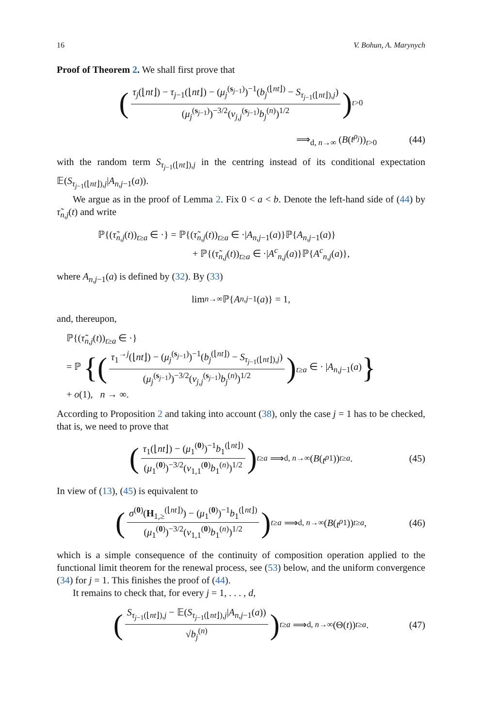16 V. Bohun, A. Marynych
Proof of Theorem 2. We shall first prove that
(τ<sub>j</sub>(⌊nt⌋) − τ<sub>j−1</sub>(⌊nt⌋) − (μ<sub>j</sub><sup>(s<sub>j−1</sub>)</sup>)<sup>−1</sup>(b<sub>j</sub><sup>(⌊nt⌋)</sup> − S<sub>τ<sub>j−1</sub>(⌊nt⌋),j</sub>) (μ<sub>j</sub><sup>(s<sub>j−1</sub>)</sup>)<sup>−3/2</sup>(v<sub>j,j</sub><sup>(s<sub>j−1</sub>)</sup>b<sub>j</sub><sup>(n)</sup>)<sup>1/2</sup>)<sub>t>0</sub>
⟹<sub>d, n→∞</sub> (B(t<sup>ρ<sub>j</sub></sup>))<sub>t>0</sub> (44)
with the random term S<sub>τ<sub>j−1</sub>(⌊nt⌋),j</sub> in the centring instead of its conditional expectation 𝔼(S<sub>τ<sub>j−1</sub>(⌊nt⌋),j</sub>|A<sub>n,j−1</sub>(a)).
We argue as in the proof of Lemma 2. Fix 0 < a < b. Denote the left-hand side of (44) by τ̃<sub>n,j</sub>(t) and write
ℙ{(τ̃<sub>n,j</sub>(t))<sub>t≥a</sub> ∈ ·} = ℙ{(τ̃<sub>n,j</sub>(t))<sub>t≥a</sub> ∈ ·|A<sub>n,j−1</sub>(a)}ℙ{A<sub>n,j−1</sub>(a)}
+ ℙ{(τ̃<sub>n,j</sub>(t))<sub>t≥a</sub> ∈ ·|A<sup>c</sup><sub>n,j</sub>(a)}ℙ{A<sup>c</sup><sub>n,j</sub>(a)},
where A<sub>n,j−1</sub>(a) is defined by (32). By (33)
lim<sub>n→∞</sub> ℙ{ A<sub>n,j−1</sub>(a)} = 1,
and, thereupon,
ℙ{(τ̃<sub>n,j</sub>(t))<sub>t≥a</sub> ∈ ·}
= ℙ {(τ<sub>1</sub><sup>→j</sup>(⌊nt⌋) − (μ<sub>j</sub><sup>(s<sub>j−1</sub>)</sup>)<sup>−1</sup>(b<sub>j</sub><sup>(⌊nt⌋)</sup> − S<sub>τ<sub>j−1</sub>(⌊nt⌋),j</sub>) (μ<sub>j</sub><sup>(s<sub>j−1</sub>)</sup>)<sup>−3/2</sup>(v<sub>j,j</sub><sup>(s<sub>j−1</sub>)</sup>b<sub>j</sub><sup>(n)</sup>)<sup>1/2</sup>)<sub>t≥a</sub> ∈ · |A<sub>n,j−1</sub>(a)}
+ o(1), n → ∞.
According to Proposition 2 and taking into account (38), only the case j = 1 has to be checked, that is, we need to prove that
(τ<sub>1</sub>(⌊nt⌋) − (μ<sub>1</sub><sup>(0)</sup>)<sup>−1</sup>b<sub>1</sub><sup>(⌊nt⌋)</sup> (μ<sub>1</sub><sup>(0)</sup>)<sup>−3/2</sup>(v<sub>1,1</sub><sup>(0)</sup>b<sub>1</sub><sup>(n)</sup>)<sup>1/2</sup>)<sub>t≥a</sub> ⟹<sub>d, n→∞</sub> (B (t<sup>ρ</sup><sup>1</sup>))<sub>t≥a</sub>. (45)
In view of (13), (45) is equivalent to
(σ<sup>(0)</sup>(H<sub>1,≥</sub><sup>(⌊nt⌋)</sup>) − (μ<sub>1</sub><sup>(0)</sup>)<sup>−1</sup>b<sub>1</sub><sup>(⌊nt⌋)</sup> (μ<sub>1</sub><sup>(0)</sup>)<sup>−3/2</sup>(v<sub>1,1</sub><sup>(0)</sup>b<sub>1</sub><sup>(n)</sup>)<sup>1/2</sup>)<sub>t≥a</sub> ⟹<sub>d, n→∞</sub> (B (t<sup>ρ</sup><sup>1</sup>))<sub>t≥a</sub>, (46)
which is a simple consequence of the continuity of composition operation applied to the functional limit theorem for the renewal process, see (53) below, and the uniform convergence (34) for j = 1. This finishes the proof of (44).
It remains to check that, for every j = 1, . . . , d,
(S<sub>τ<sub>j−1</sub>(⌊nt⌋),j</sub> − 𝔼(S<sub>τ<sub>j−1</sub>(⌊nt⌋),j</sub>|A<sub>n,j−1</sub>(a)) √b<sub>j</sub><sup>(n)</sup>)<sub>t≥a</sub> ⟹<sub>d, n→∞</sub> (Θ(t))<sub>t≥a</sub>. (47)